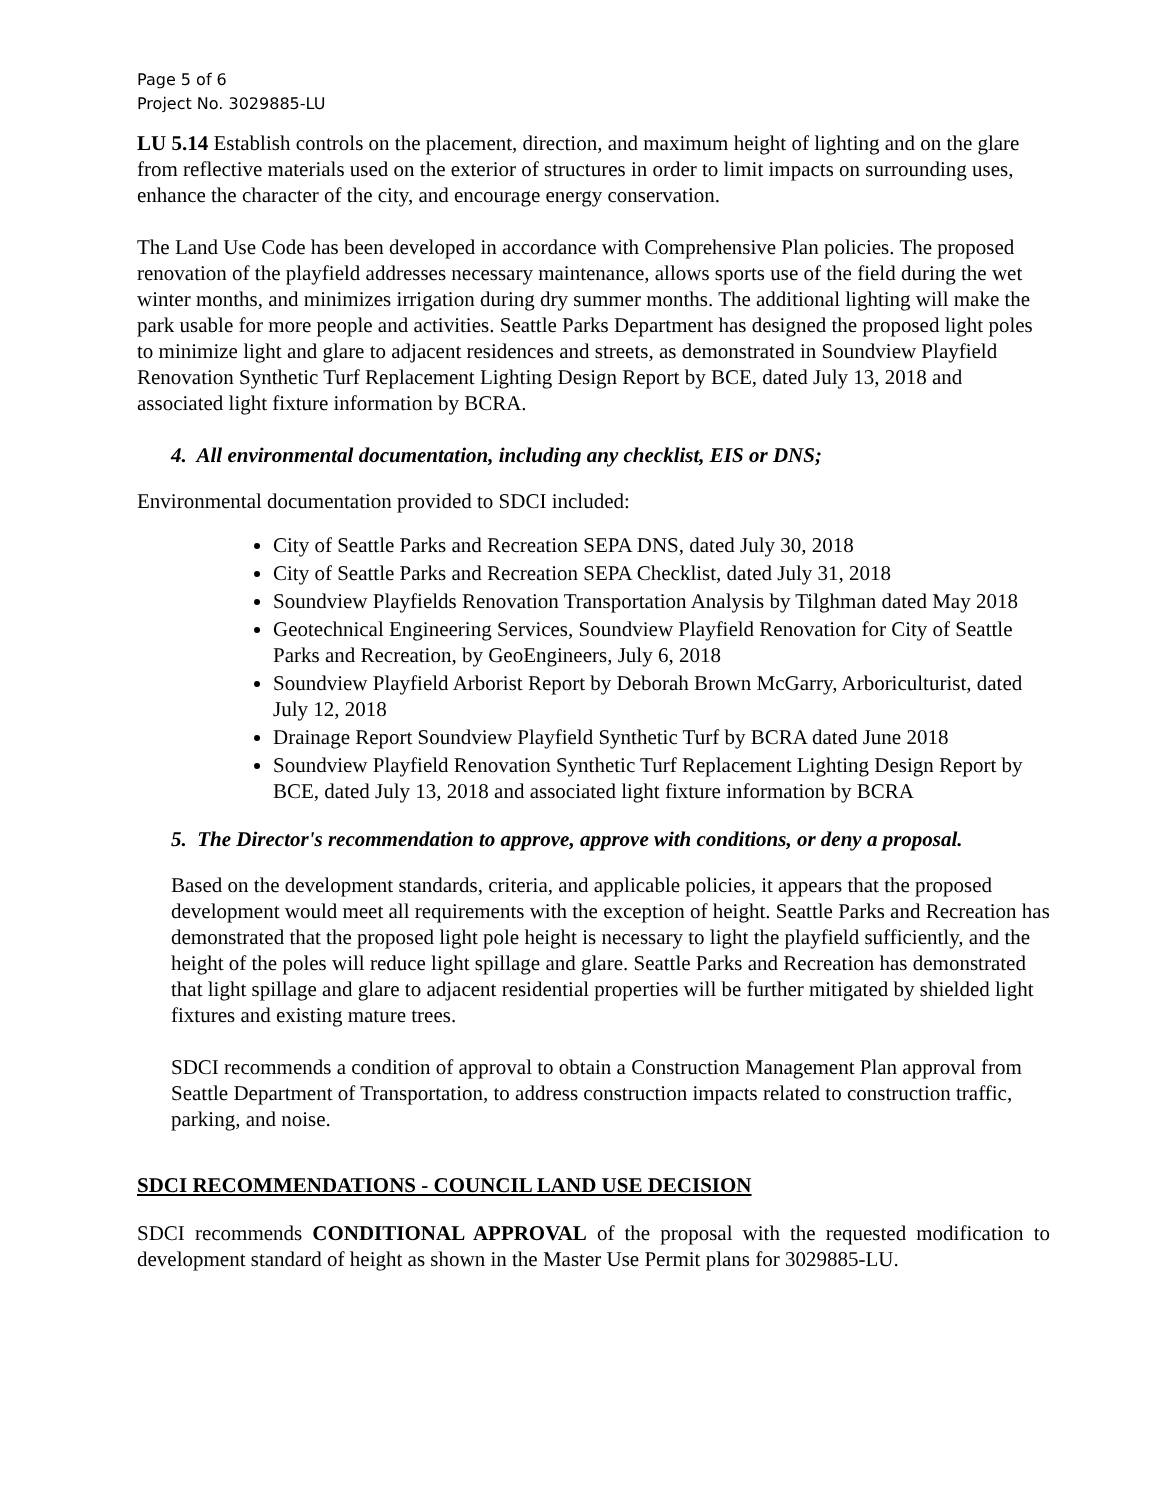Page 5 of 6
Project No. 3029885-LU
LU 5.14 Establish controls on the placement, direction, and maximum height of lighting and on the glare from reflective materials used on the exterior of structures in order to limit impacts on surrounding uses, enhance the character of the city, and encourage energy conservation.
The Land Use Code has been developed in accordance with Comprehensive Plan policies. The proposed renovation of the playfield addresses necessary maintenance, allows sports use of the field during the wet winter months, and minimizes irrigation during dry summer months. The additional lighting will make the park usable for more people and activities. Seattle Parks Department has designed the proposed light poles to minimize light and glare to adjacent residences and streets, as demonstrated in Soundview Playfield Renovation Synthetic Turf Replacement Lighting Design Report by BCE, dated July 13, 2018 and associated light fixture information by BCRA.
4. All environmental documentation, including any checklist, EIS or DNS;
Environmental documentation provided to SDCI included:
City of Seattle Parks and Recreation SEPA DNS, dated July 30, 2018
City of Seattle Parks and Recreation SEPA Checklist, dated July 31, 2018
Soundview Playfields Renovation Transportation Analysis by Tilghman dated May 2018
Geotechnical Engineering Services, Soundview Playfield Renovation for City of Seattle Parks and Recreation, by GeoEngineers, July 6, 2018
Soundview Playfield Arborist Report by Deborah Brown McGarry, Arboriculturist, dated July 12, 2018
Drainage Report Soundview Playfield Synthetic Turf by BCRA dated June 2018
Soundview Playfield Renovation Synthetic Turf Replacement Lighting Design Report by BCE, dated July 13, 2018 and associated light fixture information by BCRA
5. The Director's recommendation to approve, approve with conditions, or deny a proposal.
Based on the development standards, criteria, and applicable policies, it appears that the proposed development would meet all requirements with the exception of height. Seattle Parks and Recreation has demonstrated that the proposed light pole height is necessary to light the playfield sufficiently, and the height of the poles will reduce light spillage and glare. Seattle Parks and Recreation has demonstrated that light spillage and glare to adjacent residential properties will be further mitigated by shielded light fixtures and existing mature trees.
SDCI recommends a condition of approval to obtain a Construction Management Plan approval from Seattle Department of Transportation, to address construction impacts related to construction traffic, parking, and noise.
SDCI RECOMMENDATIONS - COUNCIL LAND USE DECISION
SDCI recommends CONDITIONAL APPROVAL of the proposal with the requested modification to development standard of height as shown in the Master Use Permit plans for 3029885-LU.